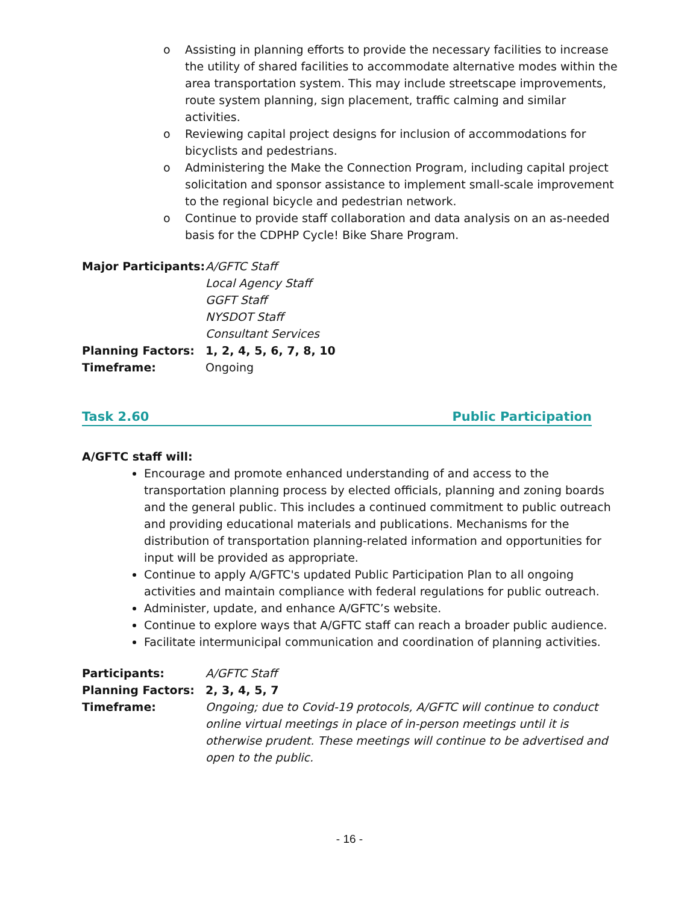o Assisting in planning efforts to provide the necessary facilities to increase the utility of shared facilities to accommodate alternative modes within the area transportation system. This may include streetscape improvements, route system planning, sign placement, traffic calming and similar activities.
o Reviewing capital project designs for inclusion of accommodations for bicyclists and pedestrians.
o Administering the Make the Connection Program, including capital project solicitation and sponsor assistance to implement small-scale improvement to the regional bicycle and pedestrian network.
o Continue to provide staff collaboration and data analysis on an as-needed basis for the CDPHP Cycle! Bike Share Program.
| Major Participants: | A/GFTC Staff Local Agency Staff GGFT Staff NYSDOT Staff Consultant Services |
| Planning Factors: | 1, 2, 4, 5, 6, 7, 8, 10 |
| Timeframe: | Ongoing |
Task 2.60 Public Participation
A/GFTC staff will:
Encourage and promote enhanced understanding of and access to the transportation planning process by elected officials, planning and zoning boards and the general public. This includes a continued commitment to public outreach and providing educational materials and publications. Mechanisms for the distribution of transportation planning-related information and opportunities for input will be provided as appropriate.
Continue to apply A/GFTC's updated Public Participation Plan to all ongoing activities and maintain compliance with federal regulations for public outreach.
Administer, update, and enhance A/GFTC’s website.
Continue to explore ways that A/GFTC staff can reach a broader public audience.
Facilitate intermunicipal communication and coordination of planning activities.
| Participants: | A/GFTC Staff |
| Planning Factors: | 2, 3, 4, 5, 7 |
| Timeframe: | Ongoing; due to Covid-19 protocols, A/GFTC will continue to conduct online virtual meetings in place of in-person meetings until it is otherwise prudent. These meetings will continue to be advertised and open to the public. |
- 16 -